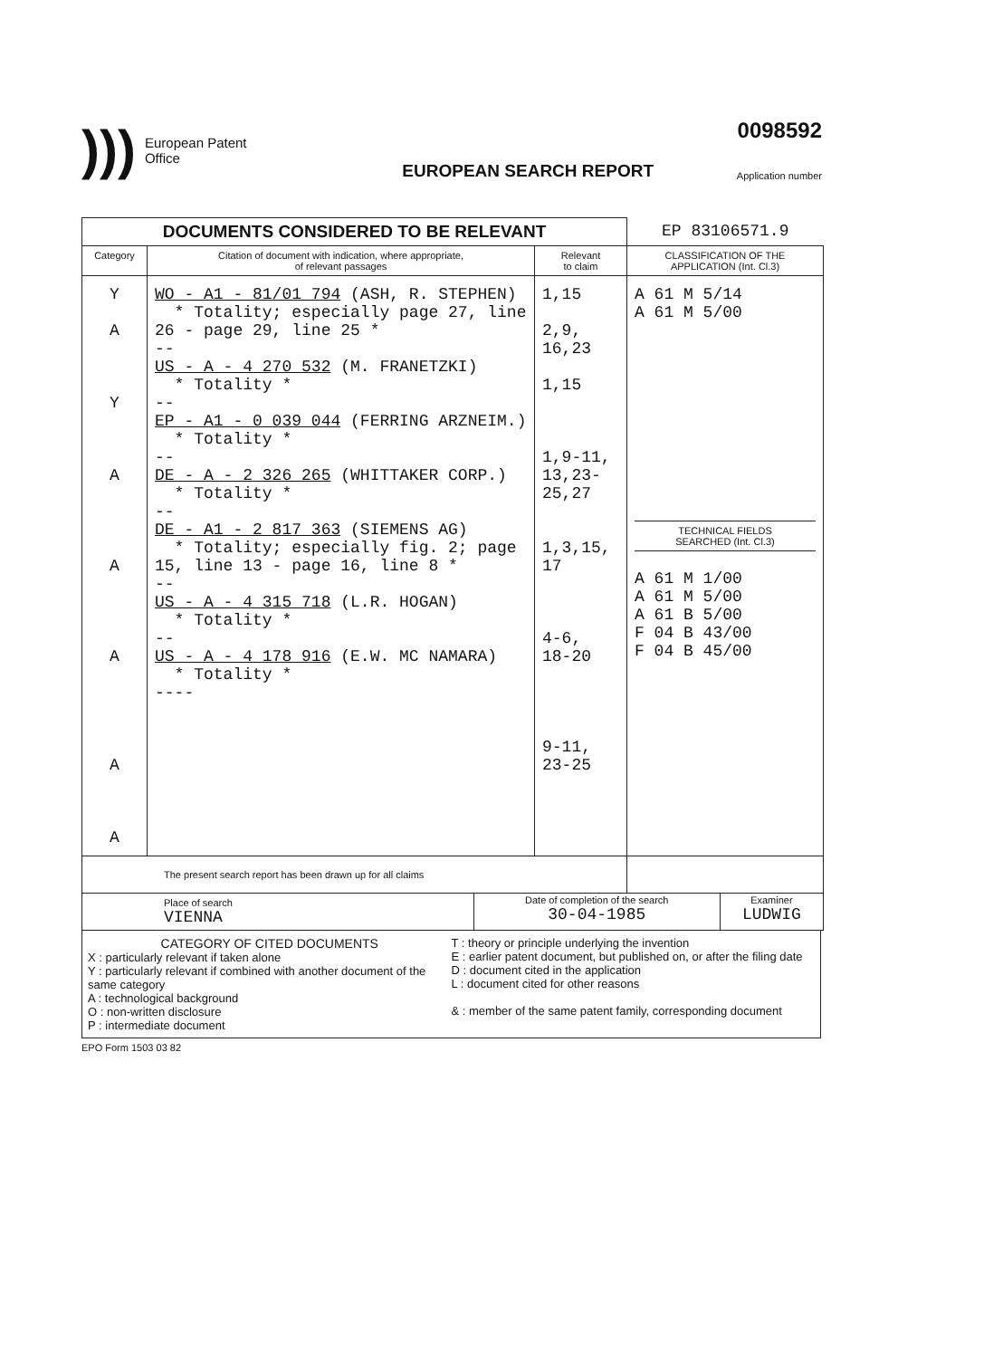))) European Patent
Office
EUROPEAN SEARCH REPORT
0098592
Application number
| DOCUMENTS CONSIDERED TO BE RELEVANT | | | EP 83106571.9 |
| --- | --- | --- | --- |
| Category | Citation of document with indication, where appropriate, of relevant passages | Relevant to claim | CLASSIFICATION OF THE APPLICATION (Int. Cl.3) |
| Y A Y A A A A A | WO - A1 - 81/01 794 (ASH, R. STEPHEN) * Totality; especially page 27, line 26 - page 29, line 25 * -- US - A - 4 270 532 (M. FRANETZKI) * Totality * -- EP - A1 - 0 039 044 (FERRING ARZNEIM.) * Totality * -- DE - A - 2 326 265 (WHITTAKER CORP.) * Totality * -- DE - A1 - 2 817 363 (SIEMENS AG) * Totality; especially fig. 2; page 15, line 13 - page 16, line 8 * -- US - A - 4 315 718 (L.R. HOGAN) * Totality * -- US - A - 4 178 916 (E.W. MC NAMARA) * Totality * ---- | 1,15 2,9, 16,23 1,15 1,9-11, 13,23- 25,27 1,3,15, 17 4-6, 18-20 9-11, 23-25 | A 61 M 5/14 A 61 M 5/00 TECHNICAL FIELDS SEARCHED (Int. Cl.3) A 61 M 1/00 A 61 M 5/00 A 61 B 5/00 F 04 B 43/00 F 04 B 45/00 |
| The present search report has been drawn up for all claims | | | |
| Place of search VIENNA | Date of completion of the search 30-04-1985 | Examiner LUDWIG |
CATEGORY OF CITED DOCUMENTS
X : particularly relevant if taken alone
Y : particularly relevant if combined with another document of the same category
A : technological background
O : non-written disclosure
P : intermediate document
T : theory or principle underlying the invention
E : earlier patent document, but published on, or after the filing date
D : document cited in the application
L : document cited for other reasons
& : member of the same patent family, corresponding document
EPO Form 1503 03 82